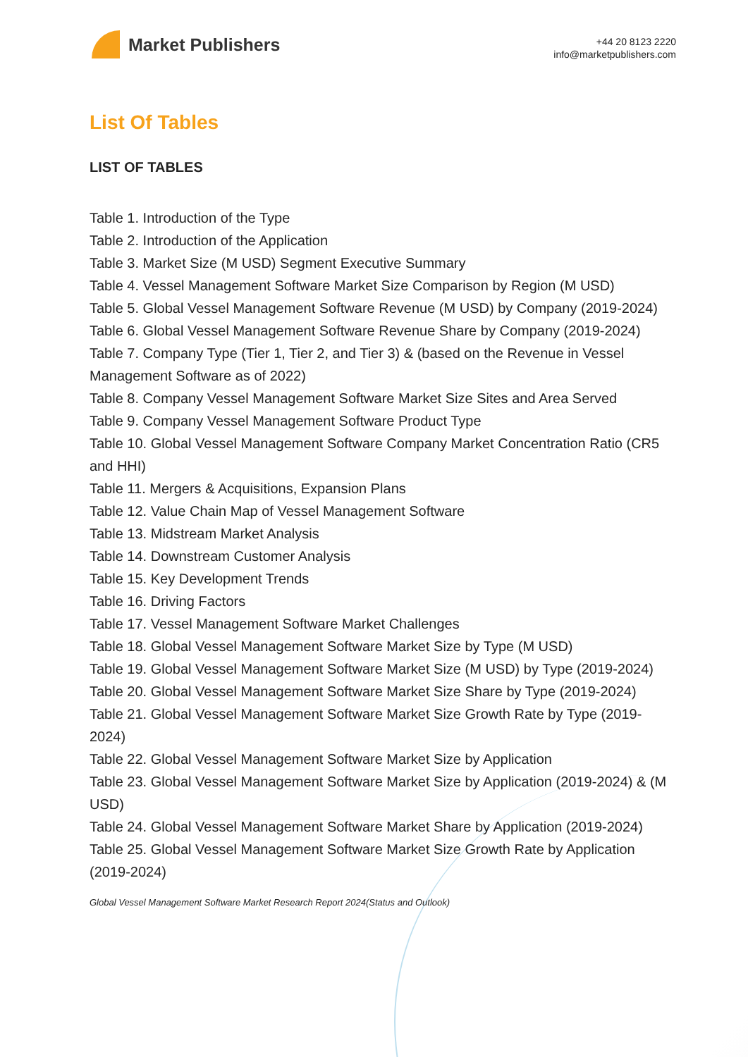Market Publishers
+44 20 8123 2220
info@marketpublishers.com
List Of Tables
LIST OF TABLES
Table 1. Introduction of the Type
Table 2. Introduction of the Application
Table 3. Market Size (M USD) Segment Executive Summary
Table 4. Vessel Management Software Market Size Comparison by Region (M USD)
Table 5. Global Vessel Management Software Revenue (M USD) by Company (2019-2024)
Table 6. Global Vessel Management Software Revenue Share by Company (2019-2024)
Table 7. Company Type (Tier 1, Tier 2, and Tier 3) & (based on the Revenue in Vessel Management Software as of 2022)
Table 8. Company Vessel Management Software Market Size Sites and Area Served
Table 9. Company Vessel Management Software Product Type
Table 10. Global Vessel Management Software Company Market Concentration Ratio (CR5 and HHI)
Table 11. Mergers & Acquisitions, Expansion Plans
Table 12. Value Chain Map of Vessel Management Software
Table 13. Midstream Market Analysis
Table 14. Downstream Customer Analysis
Table 15. Key Development Trends
Table 16. Driving Factors
Table 17. Vessel Management Software Market Challenges
Table 18. Global Vessel Management Software Market Size by Type (M USD)
Table 19. Global Vessel Management Software Market Size (M USD) by Type (2019-2024)
Table 20. Global Vessel Management Software Market Size Share by Type (2019-2024)
Table 21. Global Vessel Management Software Market Size Growth Rate by Type (2019-2024)
Table 22. Global Vessel Management Software Market Size by Application
Table 23. Global Vessel Management Software Market Size by Application (2019-2024) & (M USD)
Table 24. Global Vessel Management Software Market Share by Application (2019-2024)
Table 25. Global Vessel Management Software Market Size Growth Rate by Application (2019-2024)
Global Vessel Management Software Market Research Report 2024(Status and Outlook)